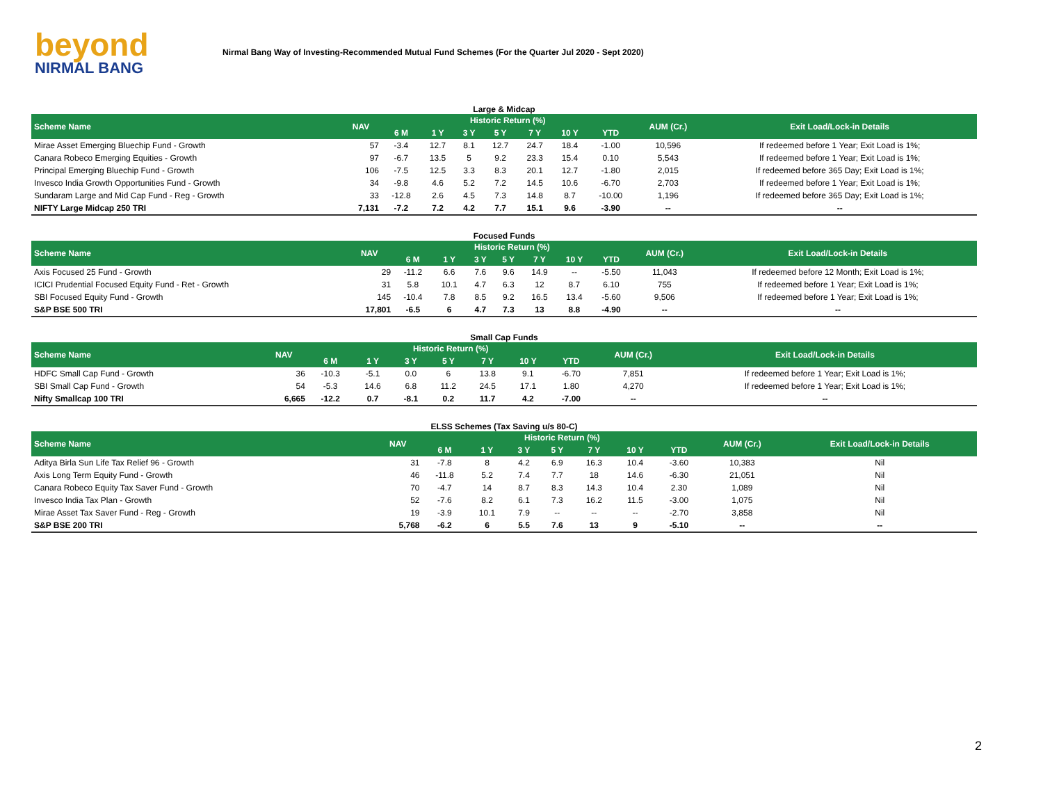beyond
NIRMAL BANG
Nirmal Bang Way of Investing-Recommended Mutual Fund Schemes (For the Quarter Jul 2020 - Sept 2020)
Large & Midcap
| Scheme Name | NAV | Historic Return (%) | | | | | | | AUM (Cr.) | Exit Load/Lock-in Details |
| --- | --- | --- | --- | --- | --- | --- | --- | --- | --- | --- |
| | | 6 M | 1 Y | 3 Y | 5 Y | 7 Y | 10 Y | YTD | | |
| Mirae Asset Emerging Bluechip Fund - Growth | 57 | -3.4 | 12.7 | 8.1 | 12.7 | 24.7 | 18.4 | -1.00 | 10,596 | If redeemed before 1 Year; Exit Load is 1%; |
| Canara Robeco Emerging Equities - Growth | 97 | -6.7 | 13.5 | 5 | 9.2 | 23.3 | 15.4 | 0.10 | 5,543 | If redeemed before 1 Year; Exit Load is 1%; |
| Principal Emerging Bluechip Fund - Growth | 106 | -7.5 | 12.5 | 3.3 | 8.3 | 20.1 | 12.7 | -1.80 | 2,015 | If redeemed before 365 Day; Exit Load is 1%; |
| Invesco India Growth Opportunities Fund - Growth | 34 | -9.8 | 4.6 | 5.2 | 7.2 | 14.5 | 10.6 | -6.70 | 2,703 | If redeemed before 1 Year; Exit Load is 1%; |
| Sundaram Large and Mid Cap Fund - Reg - Growth | 33 | -12.8 | 2.6 | 4.5 | 7.3 | 14.8 | 8.7 | -10.00 | 1,196 | If redeemed before 365 Day; Exit Load is 1%; |
| NIFTY Large Midcap 250 TRI | 7,131 | -7.2 | 7.2 | 4.2 | 7.7 | 15.1 | 9.6 | -3.90 | -- | -- |
Focused Funds
| Scheme Name | NAV | Historic Return (%) | | | | | | | AUM (Cr.) | Exit Load/Lock-in Details |
| --- | --- | --- | --- | --- | --- | --- | --- | --- | --- | --- |
| | | 6 M | 1 Y | 3 Y | 5 Y | 7 Y | 10 Y | YTD | | |
| Axis Focused 25 Fund - Growth | 29 | -11.2 | 6.6 | 7.6 | 9.6 | 14.9 | -- | -5.50 | 11,043 | If redeemed before 12 Month; Exit Load is 1%; |
| ICICI Prudential Focused Equity Fund - Ret - Growth | 31 | 5.8 | 10.1 | 4.7 | 6.3 | 12 | 8.7 | 6.10 | 755 | If redeemed before 1 Year; Exit Load is 1%; |
| SBI Focused Equity Fund - Growth | 145 | -10.4 | 7.8 | 8.5 | 9.2 | 16.5 | 13.4 | -5.60 | 9,506 | If redeemed before 1 Year; Exit Load is 1%; |
| S&P BSE 500 TRI | 17,801 | -6.5 | 6 | 4.7 | 7.3 | 13 | 8.8 | -4.90 | -- | -- |
Small Cap Funds
| Scheme Name | NAV | Historic Return (%) | | | | | | | AUM (Cr.) | Exit Load/Lock-in Details |
| --- | --- | --- | --- | --- | --- | --- | --- | --- | --- | --- |
| | | 6 M | 1 Y | 3 Y | 5 Y | 7 Y | 10 Y | YTD | | |
| HDFC Small Cap Fund - Growth | 36 | -10.3 | -5.1 | 0.0 | 6 | 13.8 | 9.1 | -6.70 | 7,851 | If redeemed before 1 Year; Exit Load is 1%; |
| SBI Small Cap Fund - Growth | 54 | -5.3 | 14.6 | 6.8 | 11.2 | 24.5 | 17.1 | 1.80 | 4,270 | If redeemed before 1 Year; Exit Load is 1%; |
| Nifty Smallcap 100 TRI | 6,665 | -12.2 | 0.7 | -8.1 | 0.2 | 11.7 | 4.2 | -7.00 | -- | -- |
ELSS Schemes (Tax Saving u/s 80-C)
| Scheme Name | NAV | Historic Return (%) | | | | | | | AUM (Cr.) | Exit Load/Lock-in Details |
| --- | --- | --- | --- | --- | --- | --- | --- | --- | --- | --- |
| | | 6 M | 1 Y | 3 Y | 5 Y | 7 Y | 10 Y | YTD | | |
| Aditya Birla Sun Life Tax Relief 96 - Growth | 31 | -7.8 | 8 | 4.2 | 6.9 | 16.3 | 10.4 | -3.60 | 10,383 | Nil |
| Axis Long Term Equity Fund - Growth | 46 | -11.8 | 5.2 | 7.4 | 7.7 | 18 | 14.6 | -6.30 | 21,051 | Nil |
| Canara Robeco Equity Tax Saver Fund - Growth | 70 | -4.7 | 14 | 8.7 | 8.3 | 14.3 | 10.4 | 2.30 | 1,089 | Nil |
| Invesco India Tax Plan - Growth | 52 | -7.6 | 8.2 | 6.1 | 7.3 | 16.2 | 11.5 | -3.00 | 1,075 | Nil |
| Mirae Asset Tax Saver Fund - Reg - Growth | 19 | -3.9 | 10.1 | 7.9 | -- | -- | -- | -2.70 | 3,858 | Nil |
| S&P BSE 200 TRI | 5,768 | -6.2 | 6 | 5.5 | 7.6 | 13 | 9 | -5.10 | -- | -- |
2